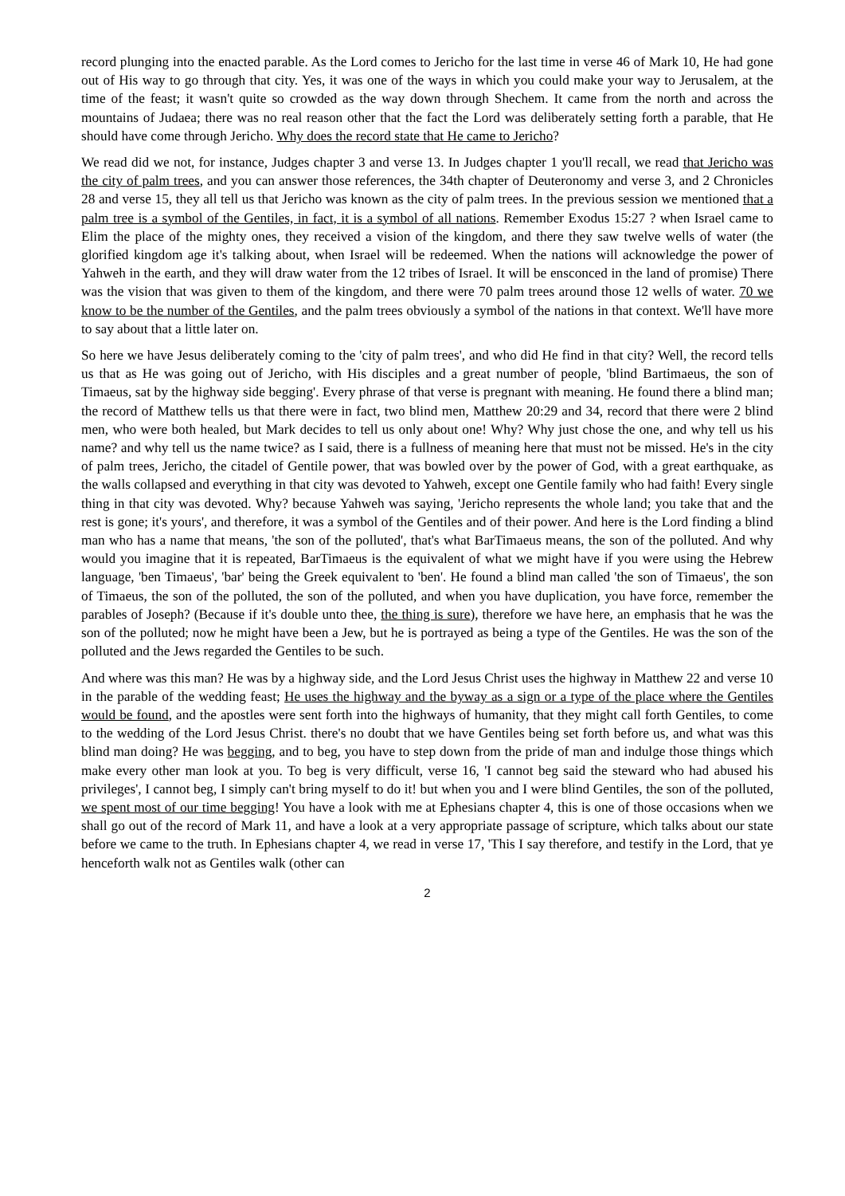record plunging into the enacted parable. As the Lord comes to Jericho for the last time in verse 46 of Mark 10, He had gone out of His way to go through that city. Yes, it was one of the ways in which you could make your way to Jerusalem, at the time of the feast; it wasn't quite so crowded as the way down through Shechem. It came from the north and across the mountains of Judaea; there was no real reason other that the fact the Lord was deliberately setting forth a parable, that He should have come through Jericho. Why does the record state that He came to Jericho?
We read did we not, for instance, Judges chapter 3 and verse 13. In Judges chapter 1 you'll recall, we read that Jericho was the city of palm trees, and you can answer those references, the 34th chapter of Deuteronomy and verse 3, and 2 Chronicles 28 and verse 15, they all tell us that Jericho was known as the city of palm trees. In the previous session we mentioned that a palm tree is a symbol of the Gentiles, in fact, it is a symbol of all nations. Remember Exodus 15:27 ? when Israel came to Elim the place of the mighty ones, they received a vision of the kingdom, and there they saw twelve wells of water (the glorified kingdom age it's talking about, when Israel will be redeemed. When the nations will acknowledge the power of Yahweh in the earth, and they will draw water from the 12 tribes of Israel. It will be ensconced in the land of promise) There was the vision that was given to them of the kingdom, and there were 70 palm trees around those 12 wells of water. 70 we know to be the number of the Gentiles, and the palm trees obviously a symbol of the nations in that context. We'll have more to say about that a little later on.
So here we have Jesus deliberately coming to the 'city of palm trees', and who did He find in that city? Well, the record tells us that as He was going out of Jericho, with His disciples and a great number of people, 'blind Bartimaeus, the son of Timaeus, sat by the highway side begging'. Every phrase of that verse is pregnant with meaning. He found there a blind man; the record of Matthew tells us that there were in fact, two blind men, Matthew 20:29 and 34, record that there were 2 blind men, who were both healed, but Mark decides to tell us only about one! Why? Why just chose the one, and why tell us his name? and why tell us the name twice? as I said, there is a fullness of meaning here that must not be missed. He's in the city of palm trees, Jericho, the citadel of Gentile power, that was bowled over by the power of God, with a great earthquake, as the walls collapsed and everything in that city was devoted to Yahweh, except one Gentile family who had faith! Every single thing in that city was devoted. Why? because Yahweh was saying, 'Jericho represents the whole land; you take that and the rest is gone; it's yours', and therefore, it was a symbol of the Gentiles and of their power. And here is the Lord finding a blind man who has a name that means, 'the son of the polluted', that's what BarTimaeus means, the son of the polluted. And why would you imagine that it is repeated, BarTimaeus is the equivalent of what we might have if you were using the Hebrew language, 'ben Timaeus', 'bar' being the Greek equivalent to 'ben'. He found a blind man called 'the son of Timaeus', the son of Timaeus, the son of the polluted, the son of the polluted, and when you have duplication, you have force, remember the parables of Joseph? (Because if it's double unto thee, the thing is sure), therefore we have here, an emphasis that he was the son of the polluted; now he might have been a Jew, but he is portrayed as being a type of the Gentiles. He was the son of the polluted and the Jews regarded the Gentiles to be such.
And where was this man? He was by a highway side, and the Lord Jesus Christ uses the highway in Matthew 22 and verse 10 in the parable of the wedding feast; He uses the highway and the byway as a sign or a type of the place where the Gentiles would be found, and the apostles were sent forth into the highways of humanity, that they might call forth Gentiles, to come to the wedding of the Lord Jesus Christ. there's no doubt that we have Gentiles being set forth before us, and what was this blind man doing? He was begging, and to beg, you have to step down from the pride of man and indulge those things which make every other man look at you. To beg is very difficult, verse 16, 'I cannot beg said the steward who had abused his privileges', I cannot beg, I simply can't bring myself to do it! but when you and I were blind Gentiles, the son of the polluted, we spent most of our time begging! You have a look with me at Ephesians chapter 4, this is one of those occasions when we shall go out of the record of Mark 11, and have a look at a very appropriate passage of scripture, which talks about our state before we came to the truth. In Ephesians chapter 4, we read in verse 17, 'This I say therefore, and testify in the Lord, that ye henceforth walk not as Gentiles walk (other can
2